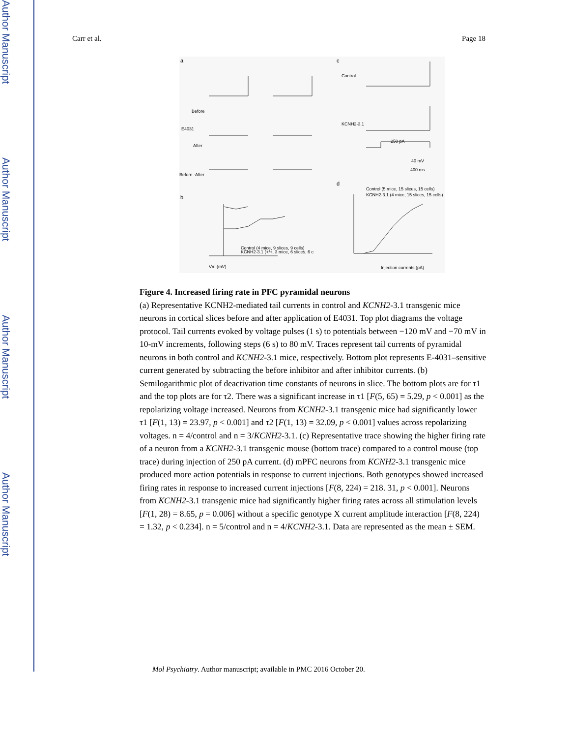Author Manuscript
Author Manuscript
Author Manuscript
Author Manuscript
Carr et al. Page 18
a
c
b
d
Before
E4031
After
Before -After
Control
KCNH2-3.1
250 pA
40 mV
400 ms
Vm (mV)
Injection currents (pA)
Control (5 mice, 15 slices, 15 cells)
KCNH2-3.1 (4 mice, 15 slices, 15 cells)
Control (4 mice, 9 slices, 9 cells)
KCNH2-3.1 (+/+, 3 mice, 6 slices, 6 c
Figure 4. Increased firing rate in PFC pyramidal neurons
(a) Representative KCNH2-mediated tail currents in control and KCNH2-3.1 transgenic mice neurons in cortical slices before and after application of E4031. Top plot diagrams the voltage protocol. Tail currents evoked by voltage pulses (1 s) to potentials between −120 mV and −70 mV in 10-mV increments, following steps (6 s) to 80 mV. Traces represent tail currents of pyramidal neurons in both control and KCNH2-3.1 mice, respectively. Bottom plot represents E-4031–sensitive current generated by subtracting the before inhibitor and after inhibitor currents. (b) Semilogarithmic plot of deactivation time constants of neurons in slice. The bottom plots are for τ1 and the top plots are for τ2. There was a significant increase in τ1 [F(5, 65) = 5.29, p < 0.001] as the repolarizing voltage increased. Neurons from KCNH2-3.1 transgenic mice had significantly lower τ1 [F(1, 13) = 23.97, p < 0.001] and τ2 [F(1, 13) = 32.09, p < 0.001] values across repolarizing voltages. n = 4/control and n = 3/KCNH2-3.1. (c) Representative trace showing the higher firing rate of a neuron from a KCNH2-3.1 transgenic mouse (bottom trace) compared to a control mouse (top trace) during injection of 250 pA current. (d) mPFC neurons from KCNH2-3.1 transgenic mice produced more action potentials in response to current injections. Both genotypes showed increased firing rates in response to increased current injections [F(8, 224) = 218. 31, p < 0.001]. Neurons from KCNH2-3.1 transgenic mice had significantly higher firing rates across all stimulation levels [F(1, 28) = 8.65, p = 0.006] without a specific genotype X current amplitude interaction [F(8, 224) = 1.32, p < 0.234]. n = 5/control and n = 4/KCNH2-3.1. Data are represented as the mean ± SEM.
Mol Psychiatry. Author manuscript; available in PMC 2016 October 20.